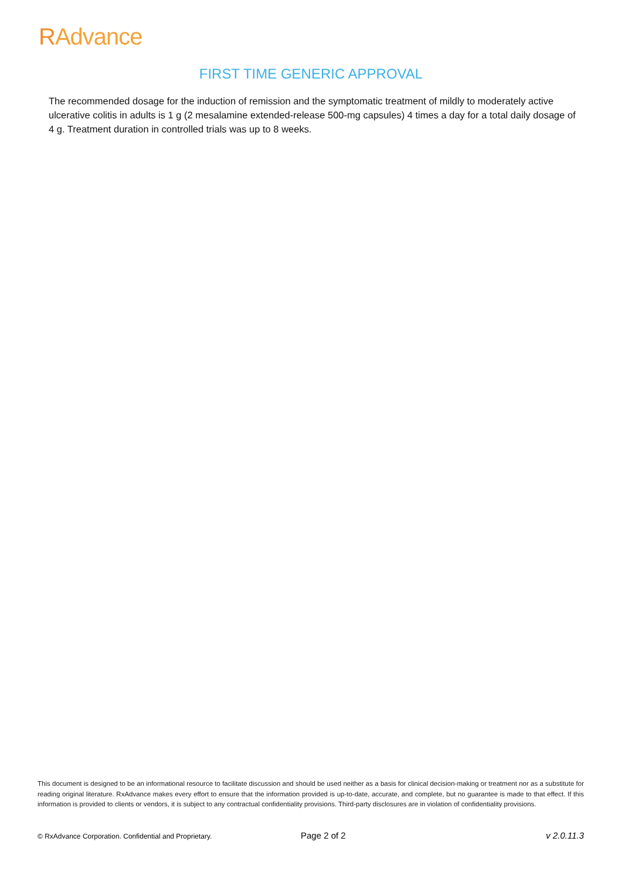RAdvance
FIRST TIME GENERIC APPROVAL
The recommended dosage for the induction of remission and the symptomatic treatment of mildly to moderately active ulcerative colitis in adults is 1 g (2 mesalamine extended-release 500-mg capsules) 4 times a day for a total daily dosage of 4 g. Treatment duration in controlled trials was up to 8 weeks.
This document is designed to be an informational resource to facilitate discussion and should be used neither as a basis for clinical decision-making or treatment nor as a substitute for reading original literature. RxAdvance makes every effort to ensure that the information provided is up-to-date, accurate, and complete, but no guarantee is made to that effect. If this information is provided to clients or vendors, it is subject to any contractual confidentiality provisions. Third-party disclosures are in violation of confidentiality provisions.
© RxAdvance Corporation. Confidential and Proprietary. Page 2 of 2 v 2.0.11.3